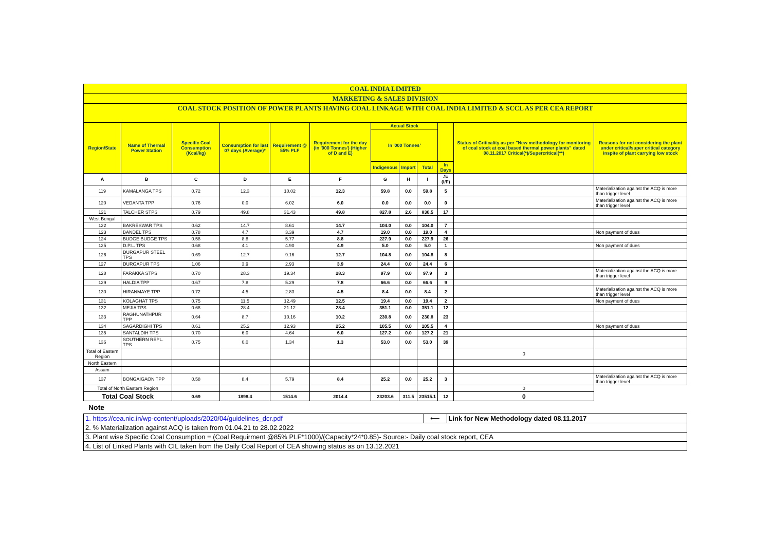| COAL INDIA LIMITED | | | | | | | | | | | |
| MARKETING & SALES DIVISION | | | | | | | | | | | |
| COAL STOCK POSITION OF POWER PLANTS HAVING COAL LINKAGE WITH COAL INDIA LIMITED & SCCL AS PER CEA REPORT | | | | | | | | | | | |
| Region/State | Name of Thermal Power Station | Specific Coal Consumption (Kcal/kg) | Consumption for last 07 days (Average)* | Requirement @ 55% PLF | Requirement for the day (In '000 Tonnes') (Higher of D and E) | Actual Stock | | | | Status of Criticality as per "New methodology for monitoring of coal stock at coal based thermal power plants" dated 08.11.2017 Critical(*)/Supercritical(**) | Reasons for not considering the plant under critical/super critical category inspite of plant carrying low stock |
| | | | | | | In '000 Tonnes' | | | | | |
| | | | | | | Indigenous | Import | Total | In Days | | |
| A | B | C | D | E | F | G | H | I | J=(I/F) | | |
| 119 | KAMALANGA TPS | 0.72 | 12.3 | 10.02 | 12.3 | 59.8 | 0.0 | 59.8 | 5 | | Materialization against the ACQ is more than trigger level |
| 120 | VEDANTA TPP | 0.76 | 0.0 | 6.02 | 6.0 | 0.0 | 0.0 | 0.0 | 0 | | Materialization against the ACQ is more than trigger level |
| 121 | TALCHER STPS | 0.79 | 49.8 | 31.43 | 49.8 | 827.8 | 2.6 | 830.5 | 17 | | |
| West Bengal | | | | | | | | | | | |
| 122 | BAKRESWAR TPS | 0.62 | 14.7 | 8.61 | 14.7 | 104.0 | 0.0 | 104.0 | 7 | | |
| 123 | BANDEL TPS | 0.78 | 4.7 | 3.39 | 4.7 | 19.0 | 0.0 | 19.0 | 4 | | Non payment of dues |
| 124 | BUDGE BUDGE TPS | 0.58 | 8.8 | 5.77 | 8.8 | 227.9 | 0.0 | 227.9 | 26 | | |
| 125 | D.P.L. TPS | 0.68 | 4.1 | 4.90 | 4.9 | 5.0 | 0.0 | 5.0 | 1 | | Non payment of dues |
| 126 | DURGAPUR STEEL TPS | 0.69 | 12.7 | 9.16 | 12.7 | 104.8 | 0.0 | 104.8 | 8 | | |
| 127 | DURGAPUR TPS | 1.06 | 3.9 | 2.93 | 3.9 | 24.4 | 0.0 | 24.4 | 6 | | |
| 128 | FARAKKA STPS | 0.70 | 28.3 | 19.34 | 28.3 | 97.9 | 0.0 | 97.9 | 3 | | Materialization against the ACQ is more than trigger level |
| 129 | HALDIA TPP | 0.67 | 7.8 | 5.29 | 7.8 | 66.6 | 0.0 | 66.6 | 9 | | |
| 130 | HIRANMAYE TPP | 0.72 | 4.5 | 2.83 | 4.5 | 8.4 | 0.0 | 8.4 | 2 | | Materialization against the ACQ is more than trigger level |
| 131 | KOLAGHAT TPS | 0.75 | 11.5 | 12.49 | 12.5 | 19.4 | 0.0 | 19.4 | 2 | | Non payment of dues |
| 132 | MEJIA TPS | 0.68 | 28.4 | 21.12 | 28.4 | 351.1 | 0.0 | 351.1 | 12 | | |
| 133 | RAGHUNATHPUR TPP | 0.64 | 8.7 | 10.16 | 10.2 | 230.8 | 0.0 | 230.8 | 23 | | |
| 134 | SAGARDIGHI TPS | 0.61 | 25.2 | 12.93 | 25.2 | 105.5 | 0.0 | 105.5 | 4 | | Non payment of dues |
| 135 | SANTALDIH TPS | 0.70 | 6.0 | 4.64 | 6.0 | 127.2 | 0.0 | 127.2 | 21 | | |
| 136 | SOUTHERN REPL. TPS | 0.75 | 0.0 | 1.34 | 1.3 | 53.0 | 0.0 | 53.0 | 39 | | |
| Total of Eastern Region | | | | | | | | | | 0 | |
| North Eastern | | | | | | | | | | | |
| Assam | | | | | | | | | | | |
| 137 | BONGAIGAON TPP | 0.58 | 8.4 | 5.79 | 8.4 | 25.2 | 0.0 | 25.2 | 3 | | Materialization against the ACQ is more than trigger level |
| Total of North Eastern Region | | | | | | | | | | 0 | |
| Total Coal Stock | | 0.69 | 1898.4 | 1514.6 | 2014.4 | 23203.6 | 311.5 | 23515.1 | 12 | 0 | |
Note
| 1. https://cea.nic.in/wp-content/uploads/2020/04/guidelines_dcr.pdf | ⟵ | Link for New Methodology dated 08.11.2017 |
| 2. % Materialization against ACQ is taken from 01.04.21 to 28.02.2022 | | |
| 3. Plant wise Specific Coal Consumption = (Coal Requirment @85% PLF*1000)/(Capacity*24*0.85)- Source:- Daily coal stock report, CEA | | |
| 4. List of Linked Plants with CIL taken from the Daily Coal Report of CEA showing status as on 13.12.2021 | | |